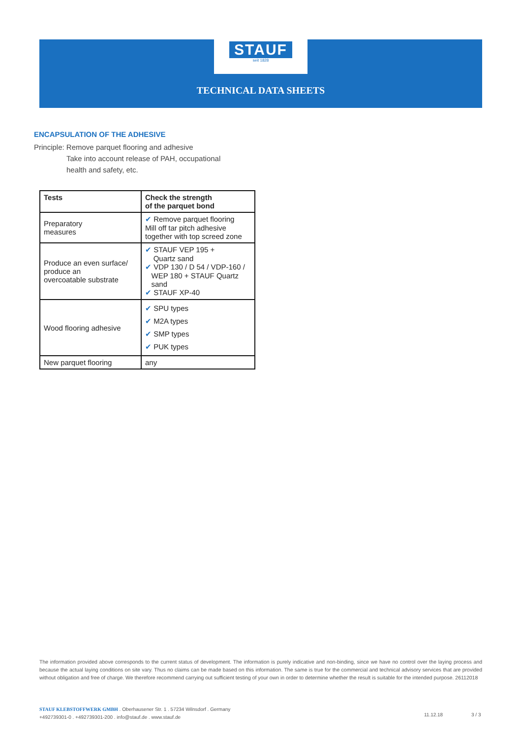STAUF
seit 1828
TECHNICAL DATA SHEETS
ENCAPSULATION OF THE ADHESIVE
Principle: Remove parquet flooring and adhesive
Take into account release of PAH, occupational
health and safety, etc.
| Tests | Check the strength of the parquet bond |
| --- | --- |
| Preparatory measures | ✔ Remove parquet flooring Mill off tar pitch adhesive together with top screed zone |
| Produce an even surface/ produce an overcoatable substrate | ✔ STAUF VEP 195 + Quartz sand ✔ VDP 130 / D 54 / VDP-160 / WEP 180 + STAUF Quartz sand ✔ STAUF XP-40 |
| Wood flooring adhesive | ✔ SPU types ✔ M2A types ✔ SMP types ✔ PUK types |
| New parquet flooring | any |
The information provided above corresponds to the current status of development. The information is purely indicative and non-binding, since we have no control over the laying process and because the actual laying conditions on site vary. Thus no claims can be made based on this information. The same is true for the commercial and technical advisory services that are provided without obligation and free of charge. We therefore recommend carrying out sufficient testing of your own in order to determine whether the result is suitable for the intended purpose. 26112018
STAUF KLEBSTOFFWERK GMBH . Oberhausener Str. 1 . 57234 Wilnsdorf . Germany
+492739301-0 . +492739301-200 . info@stauf.de . www.stauf.de
11.12.18 3 / 3